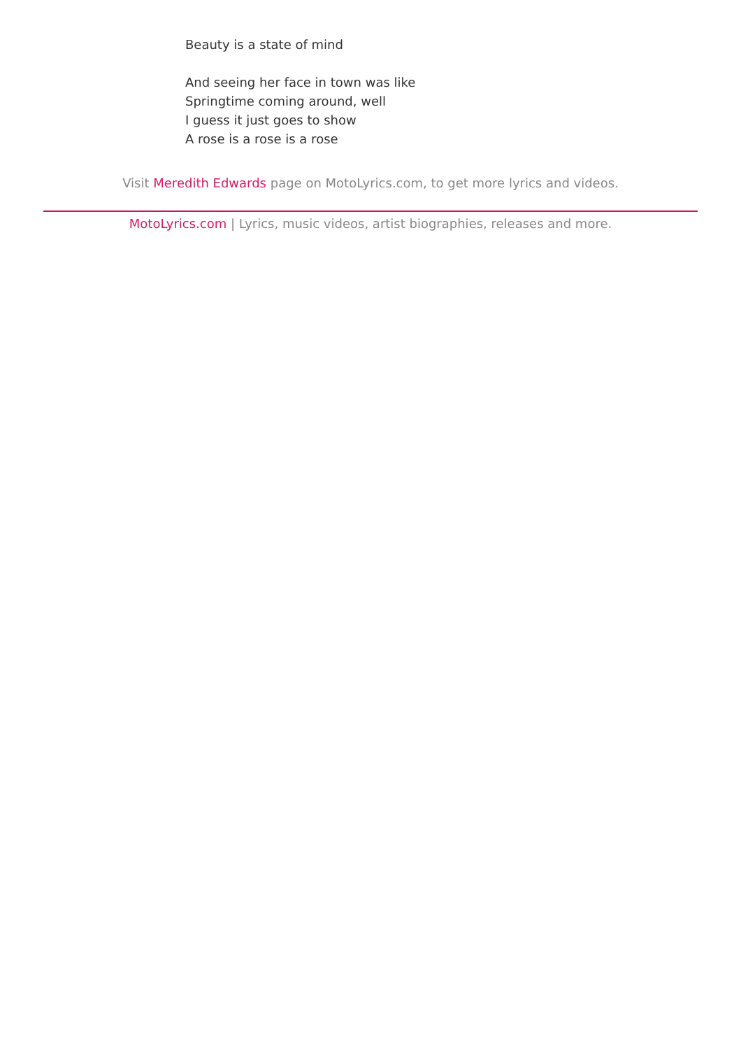Beauty is a state of mind
And seeing her face in town was like
Springtime coming around, well
I guess it just goes to show
A rose is a rose is a rose
Visit Meredith Edwards page on MotoLyrics.com, to get more lyrics and videos.
MotoLyrics.com | Lyrics, music videos, artist biographies, releases and more.